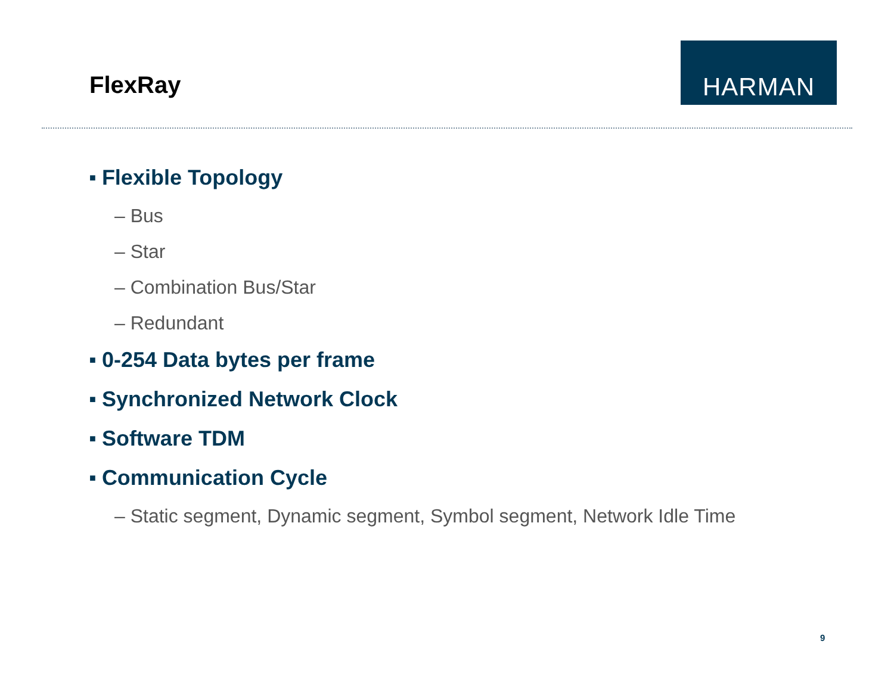FlexRay
HARMAN
■ Flexible Topology
– Bus
– Star
– Combination Bus/Star
– Redundant
■ 0-254 Data bytes per frame
■ Synchronized Network Clock
■ Software TDM
■ Communication Cycle
– Static segment, Dynamic segment, Symbol segment, Network Idle Time
9